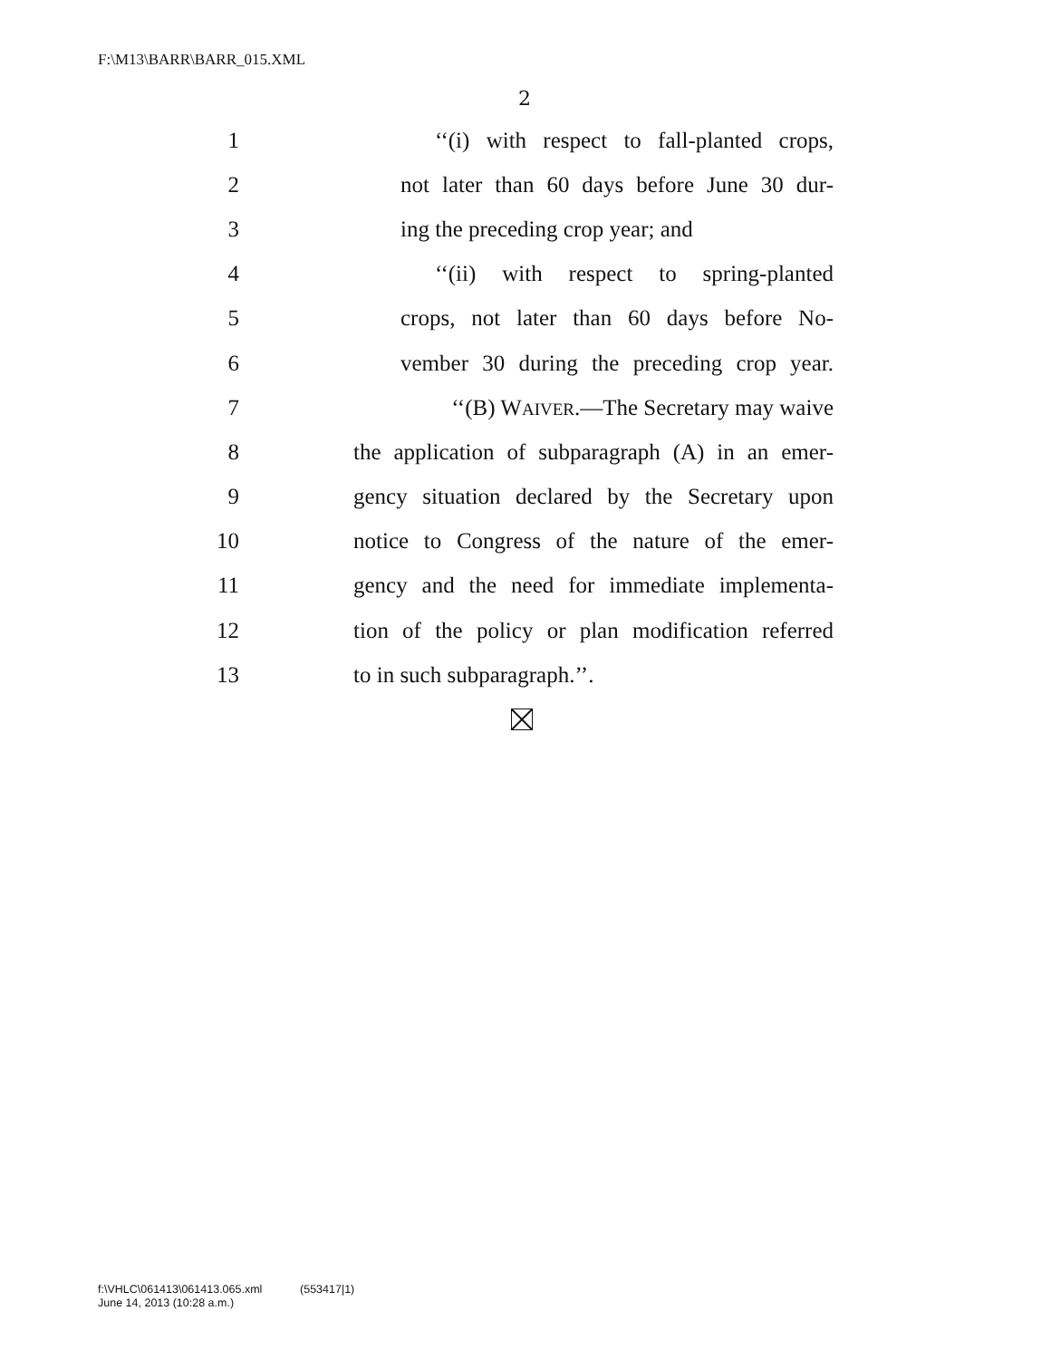F:\M13\BARR\BARR_015.XML
2
1 ‘‘(i) with respect to fall-planted crops,
2 not later than 60 days before June 30 dur-
3 ing the preceding crop year; and
4 ‘‘(ii) with respect to spring-planted
5 crops, not later than 60 days before No-
6 vember 30 during the preceding crop year.
7 ‘‘(B) WAIVER.—The Secretary may waive
8 the application of subparagraph (A) in an emer-
9 gency situation declared by the Secretary upon
10 notice to Congress of the nature of the emer-
11 gency and the need for immediate implementa-
12 tion of the policy or plan modification referred
13 to in such subparagraph.’’.
f:\VHLC\061413\061413.065.xml (553417|1)
June 14, 2013 (10:28 a.m.)